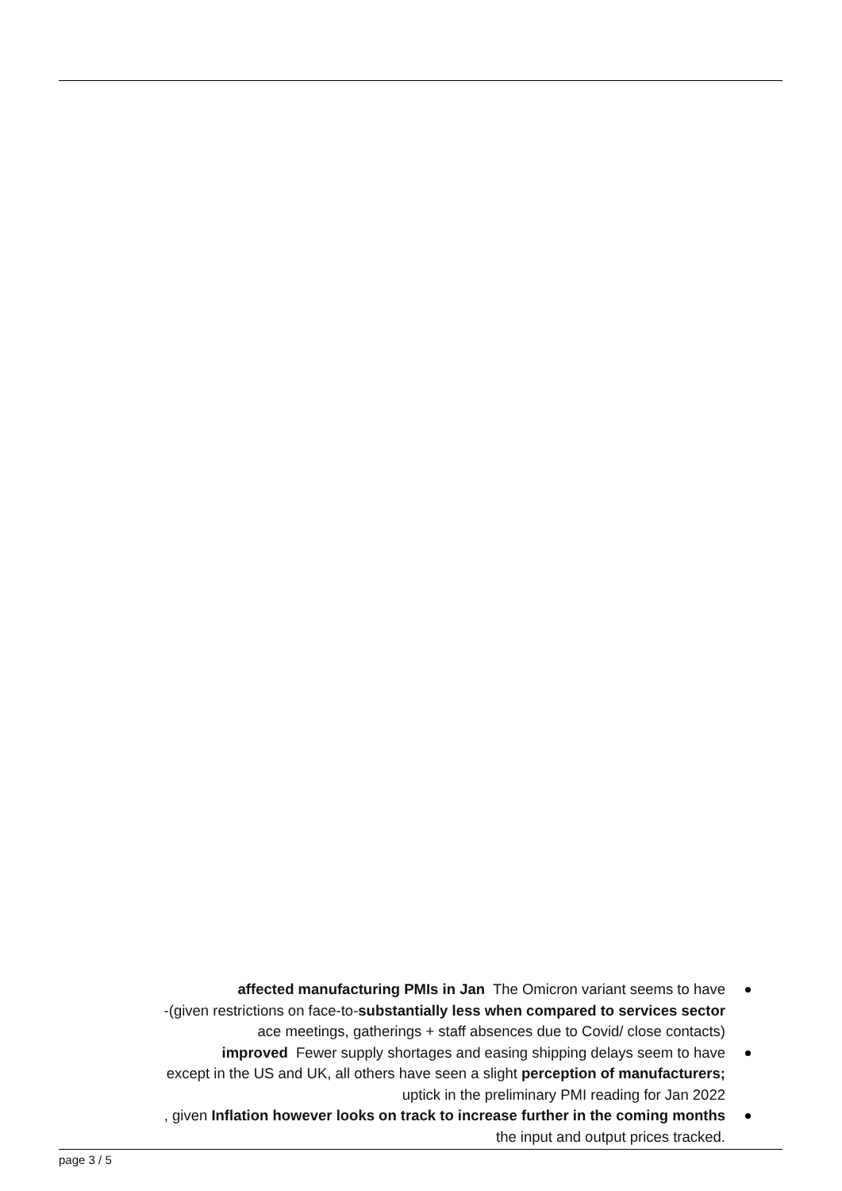affected manufacturing PMIs in Jan The Omicron variant seems to have
-(given restrictions on face-to-substantially less when compared to services sector
ace meetings, gatherings + staff absences due to Covid/ close contacts)
improved Fewer supply shortages and easing shipping delays seem to have
except in the US and UK, all others have seen a slight perception of manufacturers;
uptick in the preliminary PMI reading for Jan 2022
, given Inflation however looks on track to increase further in the coming months
the input and output prices tracked.
page 3 / 5